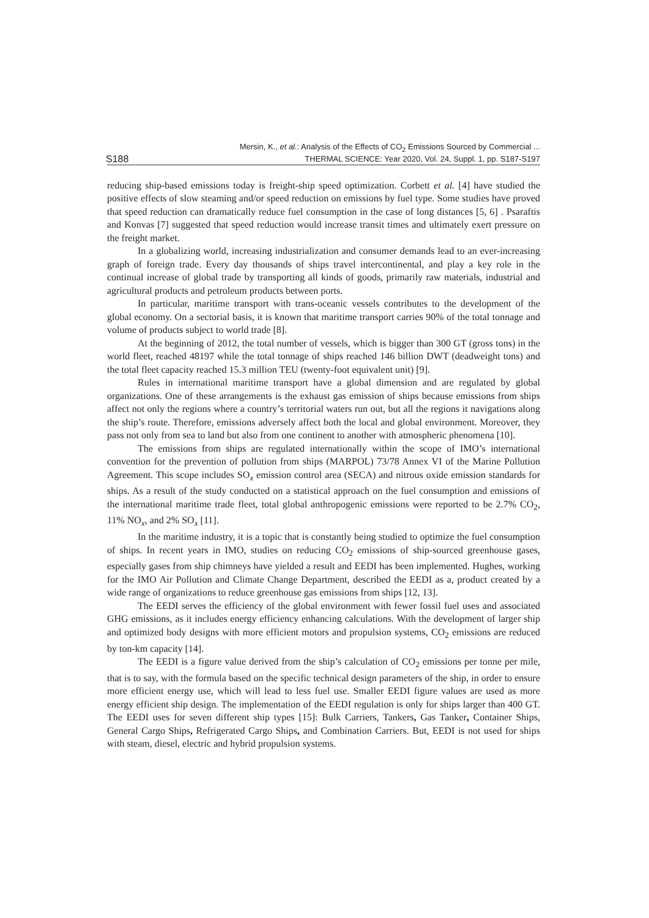S188 Mersin, K., et al.: Analysis of the Effects of CO<sub>2</sub> Emissions Sourced by Commercial ...
THERMAL SCIENCE: Year 2020, Vol. 24, Suppl. 1, pp. S187-S197
reducing ship-based emissions today is freight-ship speed optimization. Corbett et al. [4] have studied the positive effects of slow steaming and/or speed reduction on emissions by fuel type. Some studies have proved that speed reduction can dramatically reduce fuel consumption in the case of long distances [5, 6] . Psaraftis and Konvas [7] suggested that speed reduction would increase transit times and ultimately exert pressure on the freight market.
In a globalizing world, increasing industrialization and consumer demands lead to an ever-increasing graph of foreign trade. Every day thousands of ships travel intercontinental, and play a key role in the continual increase of global trade by transporting all kinds of goods, primarily raw materials, industrial and agricultural products and petroleum products between ports.
In particular, maritime transport with trans-oceanic vessels contributes to the development of the global economy. On a sectorial basis, it is known that maritime transport carries 90% of the total tonnage and volume of products subject to world trade [8].
At the beginning of 2012, the total number of vessels, which is bigger than 300 GT (gross tons) in the world fleet, reached 48197 while the total tonnage of ships reached 146 billion DWT (deadweight tons) and the total fleet capacity reached 15.3 million TEU (twenty-foot equivalent unit) [9].
Rules in international maritime transport have a global dimension and are regulated by global organizations. One of these arrangements is the exhaust gas emission of ships because emissions from ships affect not only the regions where a country’s territorial waters run out, but all the regions it navigations along the ship’s route. Therefore, emissions adversely affect both the local and global environment. Moreover, they pass not only from sea to land but also from one continent to another with atmospheric phenomena [10].
The emissions from ships are regulated internationally within the scope of IMO’s international convention for the prevention of pollution from ships (MARPOL) 73/78 Annex VI of the Marine Pollution Agreement. This scope includes SO<sub>x</sub> emission control area (SECA) and nitrous oxide emission standards for ships. As a result of the study conducted on a statistical approach on the fuel consumption and emissions of the international maritime trade fleet, total global anthropogenic emissions were reported to be 2.7% CO<sub>2</sub>, 11% NO<sub>x</sub>, and 2% SO<sub>x</sub> [11].
In the maritime industry, it is a topic that is constantly being studied to optimize the fuel consumption of ships. In recent years in IMO, studies on reducing CO<sub>2</sub> emissions of ship-sourced greenhouse gases, especially gases from ship chimneys have yielded a result and EEDI has been implemented. Hughes, working for the IMO Air Pollution and Climate Change Department, described the EEDI as a, product created by a wide range of organizations to reduce greenhouse gas emissions from ships [12, 13].
The EEDI serves the efficiency of the global environment with fewer fossil fuel uses and associated GHG emissions, as it includes energy efficiency enhancing calculations. With the development of larger ship and optimized body designs with more efficient motors and propulsion systems, CO<sub>2</sub> emissions are reduced by ton-km capacity [14].
The EEDI is a figure value derived from the ship’s calculation of CO<sub>2</sub> emissions per tonne per mile, that is to say, with the formula based on the specific technical design parameters of the ship, in order to ensure more efficient energy use, which will lead to less fuel use. Smaller EEDI figure values are used as more energy efficient ship design. The implementation of the EEDI regulation is only for ships larger than 400 GT. The EEDI uses for seven different ship types [15]: Bulk Carriers, Tankers, Gas Tanker, Container Ships, General Cargo Ships, Refrigerated Cargo Ships, and Combination Carriers. But, EEDI is not used for ships with steam, diesel, electric and hybrid propulsion systems.